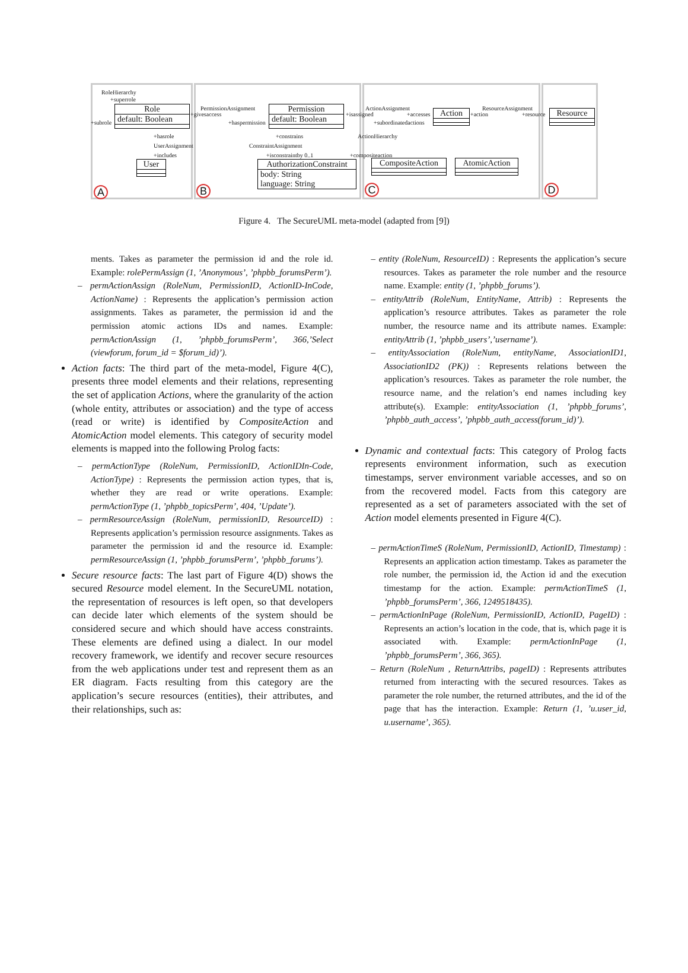RoleHierarchy
+superrole
Role
default: Boolean
+subrole
+hasrole
UserAssignment
+includes
User
PermissionAssignment
+givesaccess
+haspermission
Permission
default: Boolean
+constrains
ConstraintAssignment
+isconstraintby 0..1
AuthorizationConstraint
body: String
language: String
ActionAssignment
+isassigned +accesses
+subordinatedactions
Action
ActionHierarchy
+compositeaction
CompositeAction
AtomicAction
ResourceAssignment
+action +resource Resource
A B C D
Figure 4. The SecureUML meta-model (adapted from [9])
ments. Takes as parameter the permission id and the role id. Example: rolePermAssign (1, ’Anonymous’, ’phpbb_forumsPerm’).
– permActionAssign (RoleNum, PermissionID, ActionID-InCode, ActionName) : Represents the application’s permission action assignments. Takes as parameter, the permission id and the permission atomic actions IDs and names. Example: permActionAssign (1, ’phpbb_forumsPerm’, 366,’Select (viewforum, forum_id = $forum_id)’).
Action facts: The third part of the meta-model, Figure 4(C), presents three model elements and their relations, representing the set of application Actions, where the granularity of the action (whole entity, attributes or association) and the type of access (read or write) is identified by CompositeAction and AtomicAction model elements. This category of security model elements is mapped into the following Prolog facts:
– permActionType (RoleNum, PermissionID, ActionIDIn-Code, ActionType) : Represents the permission action types, that is, whether they are read or write operations. Example: permActionType (1, ’phpbb_topicsPerm’, 404, ’Update’).
– permResourceAssign (RoleNum, permissionID, ResourceID) : Represents application’s permission resource assignments. Takes as parameter the permission id and the resource id. Example: permResourceAssign (1, ’phpbb_forumsPerm’, ’phpbb_forums’).
Secure resource facts: The last part of Figure 4(D) shows the secured Resource model element. In the SecureUML notation, the representation of resources is left open, so that developers can decide later which elements of the system should be considered secure and which should have access constraints. These elements are defined using a dialect. In our model recovery framework, we identify and recover secure resources from the web applications under test and represent them as an ER diagram. Facts resulting from this category are the application’s secure resources (entities), their attributes, and their relationships, such as:
– entity (RoleNum, ResourceID) : Represents the application’s secure resources. Takes as parameter the role number and the resource name. Example: entity (1, ’phpbb_forums’).
– entityAttrib (RoleNum, EntityName, Attrib) : Represents the application’s resource attributes. Takes as parameter the role number, the resource name and its attribute names. Example: entityAttrib (1, ’phpbb_users’,’username’).
– entityAssociation (RoleNum, entityName, AssociationID1, AssociationID2 (PK)) : Represents relations between the application’s resources. Takes as parameter the role number, the resource name, and the relation’s end names including key attribute(s). Example: entityAssociation (1, ’phpbb_forums’, ’phpbb_auth_access’, ’phpbb_auth_access(forum_id)’).
Dynamic and contextual facts: This category of Prolog facts represents environment information, such as execution timestamps, server environment variable accesses, and so on from the recovered model. Facts from this category are represented as a set of parameters associated with the set of Action model elements presented in Figure 4(C).
– permActionTimeS (RoleNum, PermissionID, ActionID, Timestamp) : Represents an application action timestamp. Takes as parameter the role number, the permission id, the Action id and the execution timestamp for the action. Example: permActionTimeS (1, ’phpbb_forumsPerm’, 366, 1249518435).
– permActionInPage (RoleNum, PermissionID, ActionID, PageID) : Represents an action’s location in the code, that is, which page it is associated with. Example: permActionInPage (1, ’phpbb_forumsPerm’, 366, 365).
– Return (RoleNum , ReturnAttribs, pageID) : Represents attributes returned from interacting with the secured resources. Takes as parameter the role number, the returned attributes, and the id of the page that has the interaction. Example: Return (1, ’u.user_id, u.username’, 365).